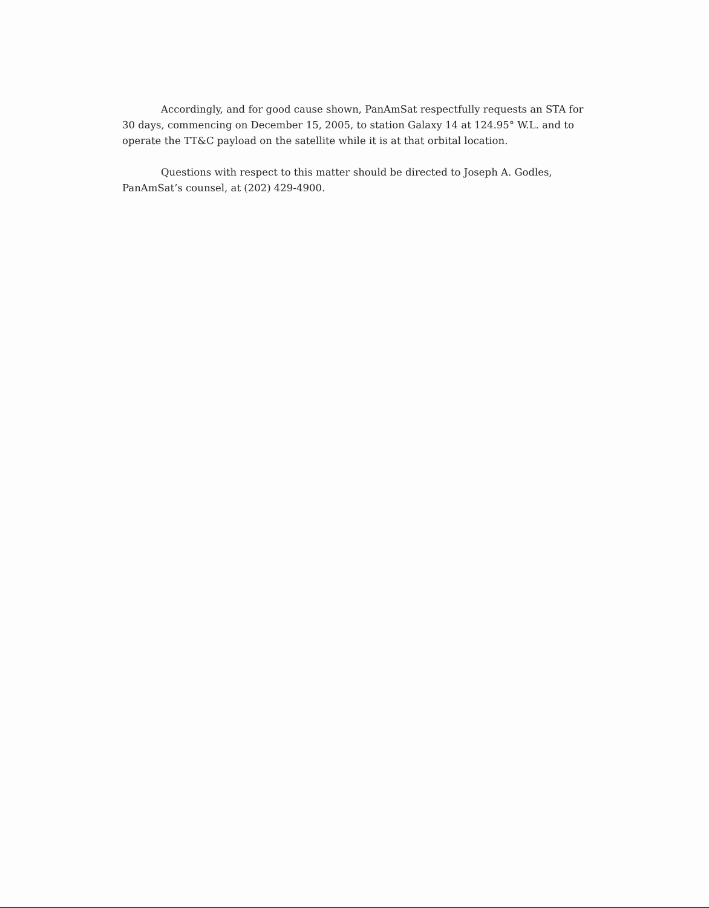Accordingly, and for good cause shown, PanAmSat respectfully requests an STA for 30 days, commencing on December 15, 2005, to station Galaxy 14 at 124.95° W.L. and to operate the TT&C payload on the satellite while it is at that orbital location.
Questions with respect to this matter should be directed to Joseph A. Godles, PanAmSat’s counsel, at (202) 429-4900.